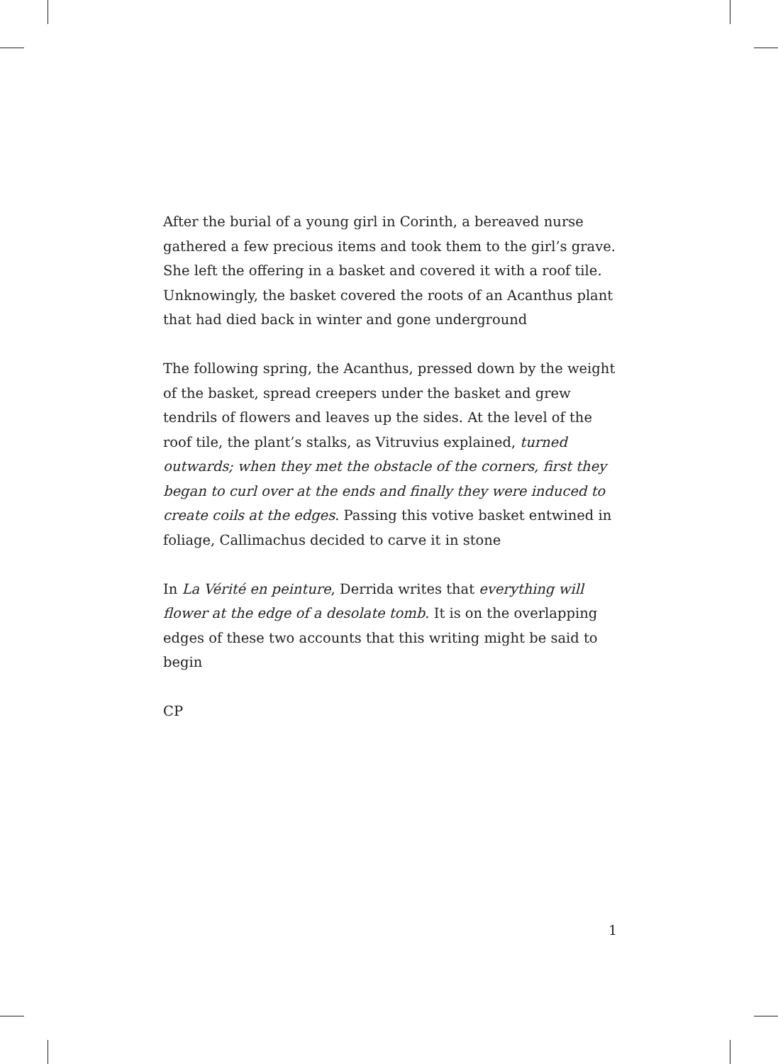After the burial of a young girl in Corinth, a bereaved nurse gathered a few precious items and took them to the girl’s grave. She left the offering in a basket and covered it with a roof tile. Unknowingly, the basket covered the roots of an Acanthus plant that had died back in winter and gone underground
The following spring, the Acanthus, pressed down by the weight of the basket, spread creepers under the basket and grew tendrils of flowers and leaves up the sides. At the level of the roof tile, the plant’s stalks, as Vitruvius explained, turned outwards; when they met the obstacle of the corners, first they began to curl over at the ends and finally they were induced to create coils at the edges. Passing this votive basket entwined in foliage, Callimachus decided to carve it in stone
In La Vérité en peinture, Derrida writes that everything will flower at the edge of a desolate tomb. It is on the overlapping edges of these two accounts that this writing might be said to begin
CP
1